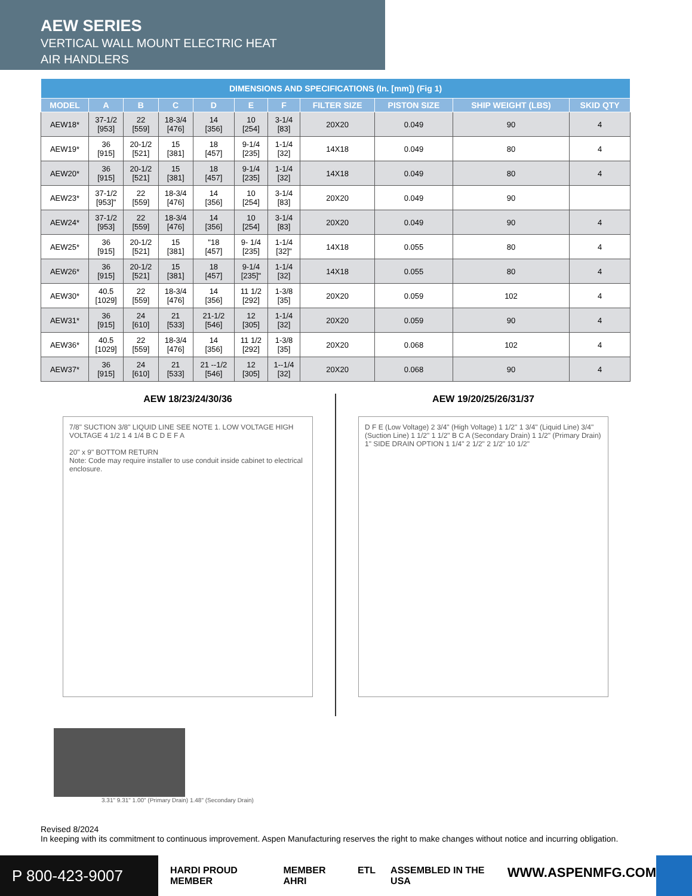AEW SERIES
VERTICAL WALL MOUNT ELECTRIC HEAT
AIR HANDLERS
| DIMENSIONS AND SPECIFICATIONS (In. [mm]) (Fig 1) | | | | | | | | | | |
| --- | --- | --- | --- | --- | --- | --- | --- | --- | --- | --- |
| MODEL | A | B | C | D | E | F | FILTER SIZE | PISTON SIZE | SHIP WEIGHT (LBS) | SKID QTY |
| AEW18* | 37-1/2 [953] | 22 [559] | 18-3/4 [476] | 14 [356] | 10 [254] | 3-1/4 [83] | 20X20 | 0.049 | 90 | 4 |
| AEW19* | 36 [915] | 20-1/2 [521] | 15 [381] | 18 [457] | 9-1/4 [235] | 1-1/4 [32] | 14X18 | 0.049 | 80 | 4 |
| AEW20* | 36 [915] | 20-1/2 [521] | 15 [381] | 18 [457] | 9-1/4 [235] | 1-1/4 [32] | 14X18 | 0.049 | 80 | 4 |
| AEW23* | 37-1/2 [953]" | 22 [559] | 18-3/4 [476] | 14 [356] | 10 [254] | 3-1/4 [83] | 20X20 | 0.049 | 90 | |
| AEW24* | 37-1/2 [953] | 22 [559] | 18-3/4 [476] | 14 [356] | 10 [254] | 3-1/4 [83] | 20X20 | 0.049 | 90 | 4 |
| AEW25* | 36 [915] | 20-1/2 [521] | 15 [381] | "18 [457] | 9- 1/4 [235] | 1-1/4 [32]" | 14X18 | 0.055 | 80 | 4 |
| AEW26* | 36 [915] | 20-1/2 [521] | 15 [381] | 18 [457] | 9-1/4 [235]" | 1-1/4 [32] | 14X18 | 0.055 | 80 | 4 |
| AEW30* | 40.5 [1029] | 22 [559] | 18-3/4 [476] | 14 [356] | 11 1/2 [292] | 1-3/8 [35] | 20X20 | 0.059 | 102 | 4 |
| AEW31* | 36 [915] | 24 [610] | 21 [533] | 21-1/2 [546] | 12 [305] | 1-1/4 [32] | 20X20 | 0.059 | 90 | 4 |
| AEW36* | 40.5 [1029] | 22 [559] | 18-3/4 [476] | 14 [356] | 11 1/2 [292] | 1-3/8 [35] | 20X20 | 0.068 | 102 | 4 |
| AEW37* | 36 [915] | 24 [610] | 21 [533] | 21 --1/2 [546] | 12 [305] | 1--1/4 [32] | 20X20 | 0.068 | 90 | 4 |
AEW 18/23/24/30/36
7/8" SUCTION 3/8" LIQUID LINE SEE NOTE 1. LOW VOLTAGE HIGH VOLTAGE 4 1/2 1 4 1/4 B C D E F A
20" x 9" BOTTOM RETURN
Note: Code may require installer to use conduit inside cabinet to electrical enclosure.
AEW 19/20/25/26/31/37
D F E (Low Voltage) 2 3/4" (High Voltage) 1 1/2" 1 3/4" (Liquid Line) 3/4" (Suction Line) 1 1/2" 1 1/2" B C A (Secondary Drain) 1 1/2" (Primary Drain) 1" SIDE DRAIN OPTION 1 1/4" 2 1/2" 2 1/2" 10 1/2"
3.31" 9.31" 1.00" (Primary Drain) 1.48" (Secondary Drain)
Revised 8/2024
In keeping with its commitment to continuous improvement. Aspen Manufacturing reserves the right to make changes without notice and incurring obligation.
P 800-423-9007
HARDI PROUD MEMBER MEMBER AHRI ETL ASSEMBLED IN THE USA WWW.ASPENMFG.COM